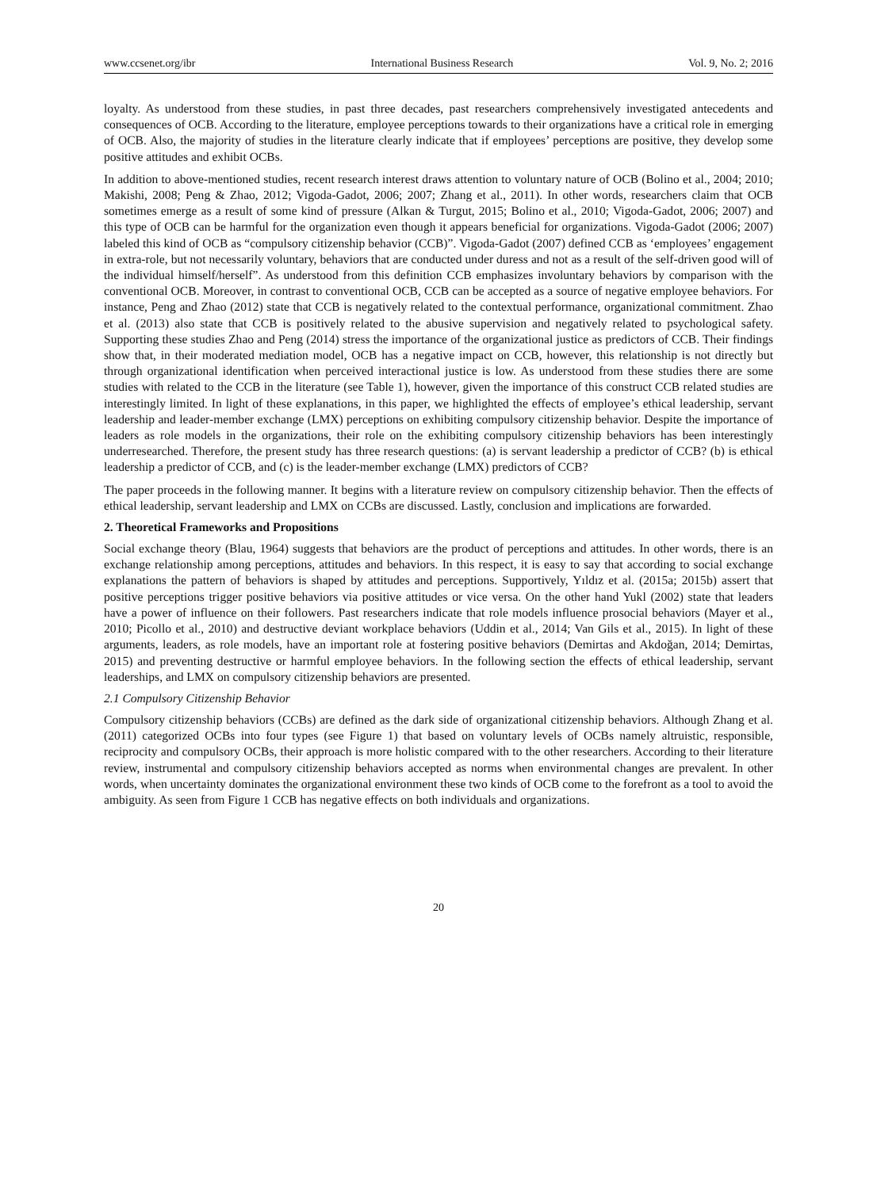www.ccsenet.org/ibr International Business Research Vol. 9, No. 2; 2016
loyalty. As understood from these studies, in past three decades, past researchers comprehensively investigated antecedents and consequences of OCB. According to the literature, employee perceptions towards to their organizations have a critical role in emerging of OCB. Also, the majority of studies in the literature clearly indicate that if employees’ perceptions are positive, they develop some positive attitudes and exhibit OCBs.
In addition to above-mentioned studies, recent research interest draws attention to voluntary nature of OCB (Bolino et al., 2004; 2010; Makishi, 2008; Peng & Zhao, 2012; Vigoda-Gadot, 2006; 2007; Zhang et al., 2011). In other words, researchers claim that OCB sometimes emerge as a result of some kind of pressure (Alkan & Turgut, 2015; Bolino et al., 2010; Vigoda-Gadot, 2006; 2007) and this type of OCB can be harmful for the organization even though it appears beneficial for organizations. Vigoda-Gadot (2006; 2007) labeled this kind of OCB as “compulsory citizenship behavior (CCB)”. Vigoda-Gadot (2007) defined CCB as ‘employees’ engagement in extra-role, but not necessarily voluntary, behaviors that are conducted under duress and not as a result of the self-driven good will of the individual himself/herself”. As understood from this definition CCB emphasizes involuntary behaviors by comparison with the conventional OCB. Moreover, in contrast to conventional OCB, CCB can be accepted as a source of negative employee behaviors. For instance, Peng and Zhao (2012) state that CCB is negatively related to the contextual performance, organizational commitment. Zhao et al. (2013) also state that CCB is positively related to the abusive supervision and negatively related to psychological safety. Supporting these studies Zhao and Peng (2014) stress the importance of the organizational justice as predictors of CCB. Their findings show that, in their moderated mediation model, OCB has a negative impact on CCB, however, this relationship is not directly but through organizational identification when perceived interactional justice is low. As understood from these studies there are some studies with related to the CCB in the literature (see Table 1), however, given the importance of this construct CCB related studies are interestingly limited. In light of these explanations, in this paper, we highlighted the effects of employee’s ethical leadership, servant leadership and leader-member exchange (LMX) perceptions on exhibiting compulsory citizenship behavior. Despite the importance of leaders as role models in the organizations, their role on the exhibiting compulsory citizenship behaviors has been interestingly underresearched. Therefore, the present study has three research questions: (a) is servant leadership a predictor of CCB? (b) is ethical leadership a predictor of CCB, and (c) is the leader-member exchange (LMX) predictors of CCB?
The paper proceeds in the following manner. It begins with a literature review on compulsory citizenship behavior. Then the effects of ethical leadership, servant leadership and LMX on CCBs are discussed. Lastly, conclusion and implications are forwarded.
2. Theoretical Frameworks and Propositions
Social exchange theory (Blau, 1964) suggests that behaviors are the product of perceptions and attitudes. In other words, there is an exchange relationship among perceptions, attitudes and behaviors. In this respect, it is easy to say that according to social exchange explanations the pattern of behaviors is shaped by attitudes and perceptions. Supportively, Yıldız et al. (2015a; 2015b) assert that positive perceptions trigger positive behaviors via positive attitudes or vice versa. On the other hand Yukl (2002) state that leaders have a power of influence on their followers. Past researchers indicate that role models influence prosocial behaviors (Mayer et al., 2010; Picollo et al., 2010) and destructive deviant workplace behaviors (Uddin et al., 2014; Van Gils et al., 2015). In light of these arguments, leaders, as role models, have an important role at fostering positive behaviors (Demirtas and Akdoğan, 2014; Demirtas, 2015) and preventing destructive or harmful employee behaviors. In the following section the effects of ethical leadership, servant leaderships, and LMX on compulsory citizenship behaviors are presented.
2.1 Compulsory Citizenship Behavior
Compulsory citizenship behaviors (CCBs) are defined as the dark side of organizational citizenship behaviors. Although Zhang et al. (2011) categorized OCBs into four types (see Figure 1) that based on voluntary levels of OCBs namely altruistic, responsible, reciprocity and compulsory OCBs, their approach is more holistic compared with to the other researchers. According to their literature review, instrumental and compulsory citizenship behaviors accepted as norms when environmental changes are prevalent. In other words, when uncertainty dominates the organizational environment these two kinds of OCB come to the forefront as a tool to avoid the ambiguity. As seen from Figure 1 CCB has negative effects on both individuals and organizations.
20